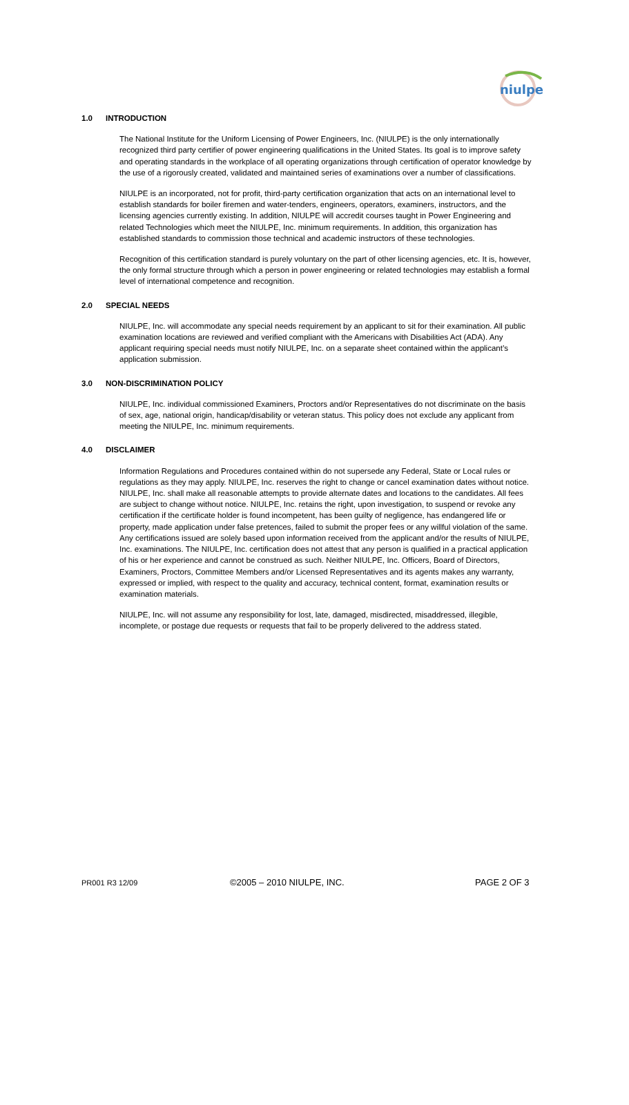niulpe
1.0 INTRODUCTION
The National Institute for the Uniform Licensing of Power Engineers, Inc. (NIULPE) is the only internationally recognized third party certifier of power engineering qualifications in the United States. Its goal is to improve safety and operating standards in the workplace of all operating organizations through certification of operator knowledge by the use of a rigorously created, validated and maintained series of examinations over a number of classifications.
NIULPE is an incorporated, not for profit, third-party certification organization that acts on an international level to establish standards for boiler firemen and water-tenders, engineers, operators, examiners, instructors, and the licensing agencies currently existing. In addition, NIULPE will accredit courses taught in Power Engineering and related Technologies which meet the NIULPE, Inc. minimum requirements. In addition, this organization has established standards to commission those technical and academic instructors of these technologies.
Recognition of this certification standard is purely voluntary on the part of other licensing agencies, etc. It is, however, the only formal structure through which a person in power engineering or related technologies may establish a formal level of international competence and recognition.
2.0 SPECIAL NEEDS
NIULPE, Inc. will accommodate any special needs requirement by an applicant to sit for their examination. All public examination locations are reviewed and verified compliant with the Americans with Disabilities Act (ADA). Any applicant requiring special needs must notify NIULPE, Inc. on a separate sheet contained within the applicant’s application submission.
3.0 NON-DISCRIMINATION POLICY
NIULPE, Inc. individual commissioned Examiners, Proctors and/or Representatives do not discriminate on the basis of sex, age, national origin, handicap/disability or veteran status. This policy does not exclude any applicant from meeting the NIULPE, Inc. minimum requirements.
4.0 DISCLAIMER
Information Regulations and Procedures contained within do not supersede any Federal, State or Local rules or regulations as they may apply. NIULPE, Inc. reserves the right to change or cancel examination dates without notice. NIULPE, Inc. shall make all reasonable attempts to provide alternate dates and locations to the candidates. All fees are subject to change without notice. NIULPE, Inc. retains the right, upon investigation, to suspend or revoke any certification if the certificate holder is found incompetent, has been guilty of negligence, has endangered life or property, made application under false pretences, failed to submit the proper fees or any willful violation of the same. Any certifications issued are solely based upon information received from the applicant and/or the results of NIULPE, Inc. examinations. The NIULPE, Inc. certification does not attest that any person is qualified in a practical application of his or her experience and cannot be construed as such. Neither NIULPE, Inc. Officers, Board of Directors, Examiners, Proctors, Committee Members and/or Licensed Representatives and its agents makes any warranty, expressed or implied, with respect to the quality and accuracy, technical content, format, examination results or examination materials.
NIULPE, Inc. will not assume any responsibility for lost, late, damaged, misdirected, misaddressed, illegible, incomplete, or postage due requests or requests that fail to be properly delivered to the address stated.
PR001 R3 12/09 ©2005 – 2010 NIULPE, INC. PAGE 2 OF 3